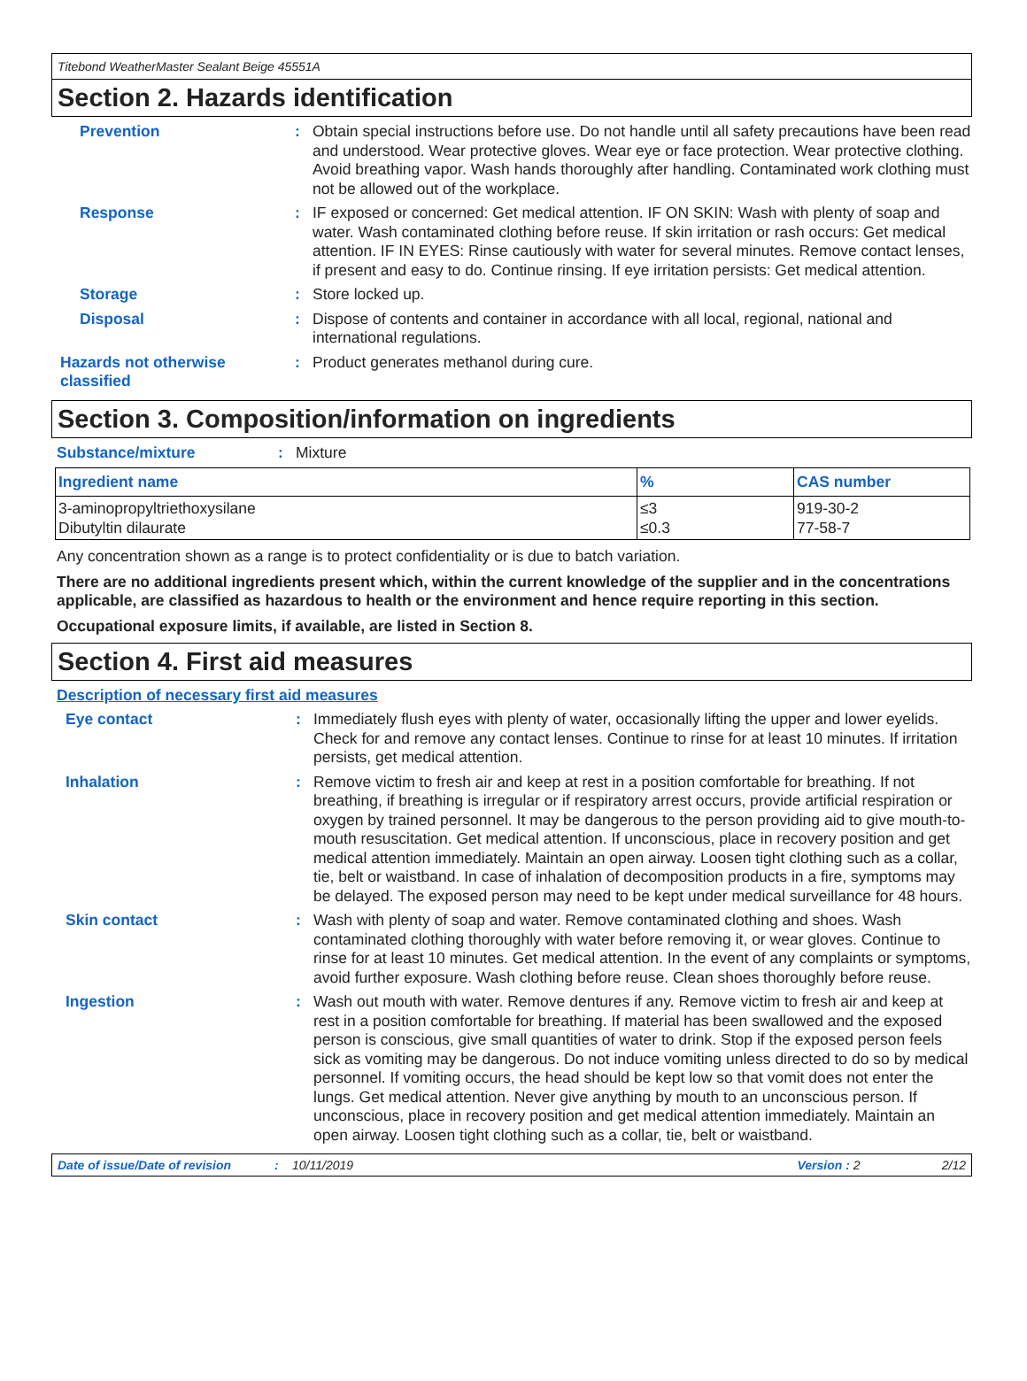Titebond WeatherMaster Sealant Beige 45551A
Section 2. Hazards identification
Prevention : Obtain special instructions before use. Do not handle until all safety precautions have been read and understood. Wear protective gloves. Wear eye or face protection. Wear protective clothing. Avoid breathing vapor. Wash hands thoroughly after handling. Contaminated work clothing must not be allowed out of the workplace.
Response : IF exposed or concerned: Get medical attention. IF ON SKIN: Wash with plenty of soap and water. Wash contaminated clothing before reuse. If skin irritation or rash occurs: Get medical attention. IF IN EYES: Rinse cautiously with water for several minutes. Remove contact lenses, if present and easy to do. Continue rinsing. If eye irritation persists: Get medical attention.
Storage : Store locked up.
Disposal : Dispose of contents and container in accordance with all local, regional, national and international regulations.
Hazards not otherwise classified
: Product generates methanol during cure.
Section 3. Composition/information on ingredients
Substance/mixture : Mixture
| Ingredient name | % | CAS number |
| --- | --- | --- |
| 3-aminopropyltriethoxysilane Dibutyltin dilaurate | ≤3 ≤0.3 | 919-30-2 77-58-7 |
Any concentration shown as a range is to protect confidentiality or is due to batch variation.
There are no additional ingredients present which, within the current knowledge of the supplier and in the concentrations applicable, are classified as hazardous to health or the environment and hence require reporting in this section.
Occupational exposure limits, if available, are listed in Section 8.
Section 4. First aid measures
Description of necessary first aid measures
Eye contact : Immediately flush eyes with plenty of water, occasionally lifting the upper and lower eyelids. Check for and remove any contact lenses. Continue to rinse for at least 10 minutes. If irritation persists, get medical attention.
Inhalation : Remove victim to fresh air and keep at rest in a position comfortable for breathing. If not breathing, if breathing is irregular or if respiratory arrest occurs, provide artificial respiration or oxygen by trained personnel. It may be dangerous to the person providing aid to give mouth-to-mouth resuscitation. Get medical attention. If unconscious, place in recovery position and get medical attention immediately. Maintain an open airway. Loosen tight clothing such as a collar, tie, belt or waistband. In case of inhalation of decomposition products in a fire, symptoms may be delayed. The exposed person may need to be kept under medical surveillance for 48 hours.
Skin contact : Wash with plenty of soap and water. Remove contaminated clothing and shoes. Wash contaminated clothing thoroughly with water before removing it, or wear gloves. Continue to rinse for at least 10 minutes. Get medical attention. In the event of any complaints or symptoms, avoid further exposure. Wash clothing before reuse. Clean shoes thoroughly before reuse.
Ingestion : Wash out mouth with water. Remove dentures if any. Remove victim to fresh air and keep at rest in a position comfortable for breathing. If material has been swallowed and the exposed person is conscious, give small quantities of water to drink. Stop if the exposed person feels sick as vomiting may be dangerous. Do not induce vomiting unless directed to do so by medical personnel. If vomiting occurs, the head should be kept low so that vomit does not enter the lungs. Get medical attention. Never give anything by mouth to an unconscious person. If unconscious, place in recovery position and get medical attention immediately. Maintain an open airway. Loosen tight clothing such as a collar, tie, belt or waistband.
Date of issue/Date of revision: 10/11/2019 Version : 2 2/12